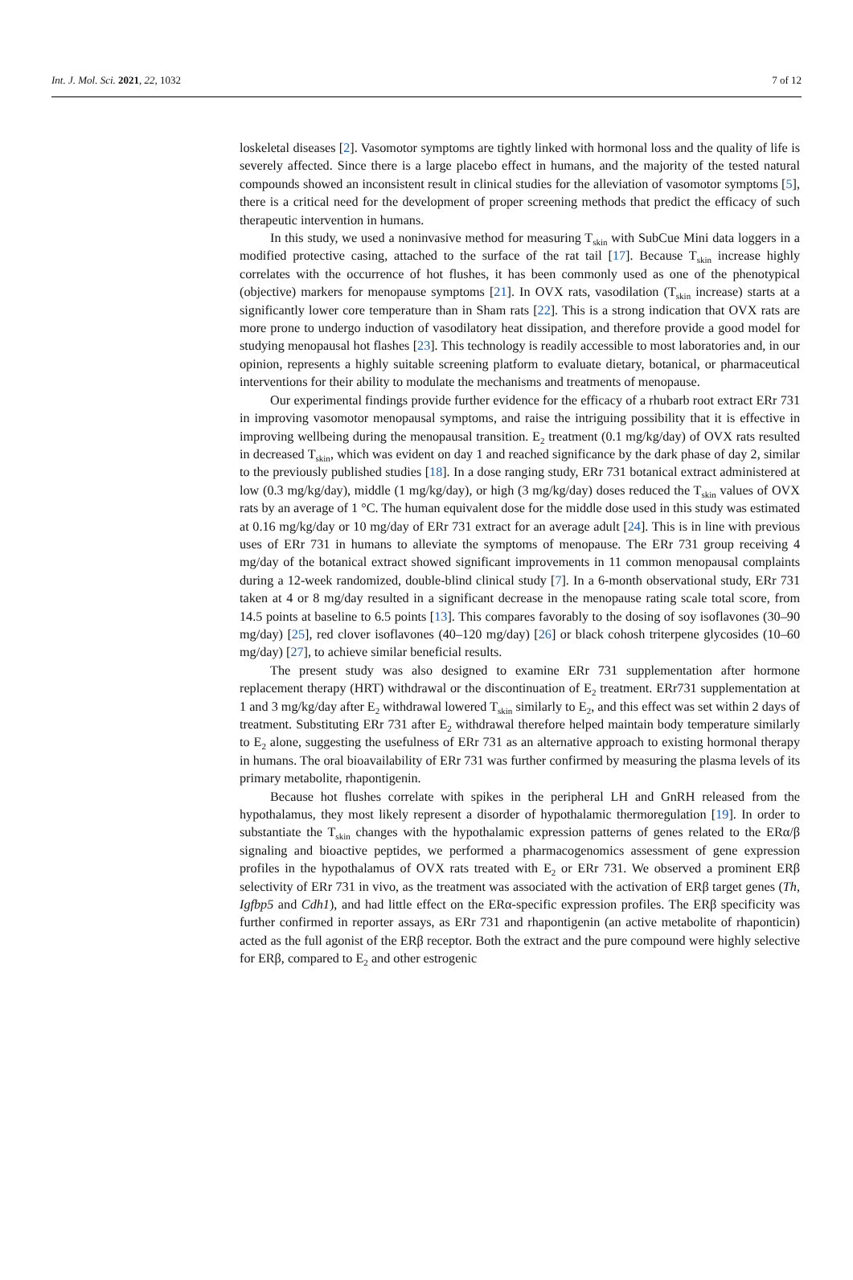Int. J. Mol. Sci. 2021, 22, 1032 7 of 12
loskeletal diseases [2]. Vasomotor symptoms are tightly linked with hormonal loss and the quality of life is severely affected. Since there is a large placebo effect in humans, and the majority of the tested natural compounds showed an inconsistent result in clinical studies for the alleviation of vasomotor symptoms [5], there is a critical need for the development of proper screening methods that predict the efficacy of such therapeutic intervention in humans.
In this study, we used a noninvasive method for measuring T<sub>skin</sub> with SubCue Mini data loggers in a modified protective casing, attached to the surface of the rat tail [17]. Because T<sub>skin</sub> increase highly correlates with the occurrence of hot flushes, it has been commonly used as one of the phenotypical (objective) markers for menopause symptoms [21]. In OVX rats, vasodilation (T<sub>skin</sub> increase) starts at a significantly lower core temperature than in Sham rats [22]. This is a strong indication that OVX rats are more prone to undergo induction of vasodilatory heat dissipation, and therefore provide a good model for studying menopausal hot flashes [23]. This technology is readily accessible to most laboratories and, in our opinion, represents a highly suitable screening platform to evaluate dietary, botanical, or pharmaceutical interventions for their ability to modulate the mechanisms and treatments of menopause.
Our experimental findings provide further evidence for the efficacy of a rhubarb root extract ERr 731 in improving vasomotor menopausal symptoms, and raise the intriguing possibility that it is effective in improving wellbeing during the menopausal transition. E<sub>2</sub> treatment (0.1 mg/kg/day) of OVX rats resulted in decreased T<sub>skin</sub>, which was evident on day 1 and reached significance by the dark phase of day 2, similar to the previously published studies [18]. In a dose ranging study, ERr 731 botanical extract administered at low (0.3 mg/kg/day), middle (1 mg/kg/day), or high (3 mg/kg/day) doses reduced the T<sub>skin</sub> values of OVX rats by an average of 1 °C. The human equivalent dose for the middle dose used in this study was estimated at 0.16 mg/kg/day or 10 mg/day of ERr 731 extract for an average adult [24]. This is in line with previous uses of ERr 731 in humans to alleviate the symptoms of menopause. The ERr 731 group receiving 4 mg/day of the botanical extract showed significant improvements in 11 common menopausal complaints during a 12-week randomized, double-blind clinical study [7]. In a 6-month observational study, ERr 731 taken at 4 or 8 mg/day resulted in a significant decrease in the menopause rating scale total score, from 14.5 points at baseline to 6.5 points [13]. This compares favorably to the dosing of soy isoflavones (30–90 mg/day) [25], red clover isoflavones (40–120 mg/day) [26] or black cohosh triterpene glycosides (10–60 mg/day) [27], to achieve similar beneficial results.
The present study was also designed to examine ERr 731 supplementation after hormone replacement therapy (HRT) withdrawal or the discontinuation of E<sub>2</sub> treatment. ERr731 supplementation at 1 and 3 mg/kg/day after E<sub>2</sub> withdrawal lowered T<sub>skin</sub> similarly to E<sub>2</sub>, and this effect was set within 2 days of treatment. Substituting ERr 731 after E<sub>2</sub> withdrawal therefore helped maintain body temperature similarly to E<sub>2</sub> alone, suggesting the usefulness of ERr 731 as an alternative approach to existing hormonal therapy in humans. The oral bioavailability of ERr 731 was further confirmed by measuring the plasma levels of its primary metabolite, rhapontigenin.
Because hot flushes correlate with spikes in the peripheral LH and GnRH released from the hypothalamus, they most likely represent a disorder of hypothalamic thermoregulation [19]. In order to substantiate the T<sub>skin</sub> changes with the hypothalamic expression patterns of genes related to the ERα/β signaling and bioactive peptides, we performed a pharmacogenomics assessment of gene expression profiles in the hypothalamus of OVX rats treated with E<sub>2</sub> or ERr 731. We observed a prominent ERβ selectivity of ERr 731 in vivo, as the treatment was associated with the activation of ERβ target genes (Th, Igfbp5 and Cdh1), and had little effect on the ERα-specific expression profiles. The ERβ specificity was further confirmed in reporter assays, as ERr 731 and rhapontigenin (an active metabolite of rhaponticin) acted as the full agonist of the ERβ receptor. Both the extract and the pure compound were highly selective for ERβ, compared to E<sub>2</sub> and other estrogenic